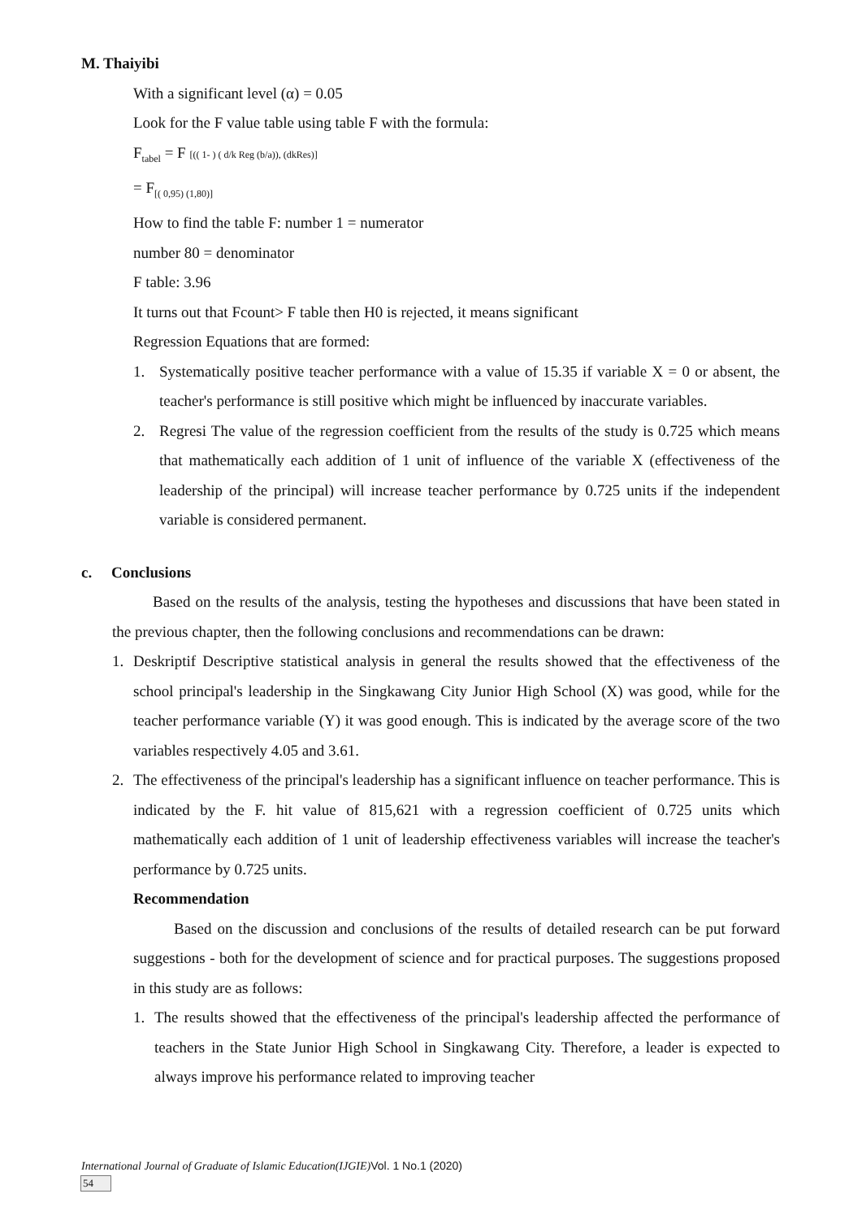M. Thaiyibi
With a significant level (α) = 0.05
Look for the F value table using table F with the formula:
F<sub>tabel</sub> = F [(( 1- ) ( d/k Reg (b/a)), (dkRes)]
= F<sub>[( 0,95) (1,80)]</sub>
How to find the table F: number 1 = numerator
number 80 = denominator
F table: 3.96
It turns out that Fcount> F table then H0 is rejected, it means significant
Regression Equations that are formed:
1. Systematically positive teacher performance with a value of 15.35 if variable X = 0 or absent, the teacher's performance is still positive which might be influenced by inaccurate variables.
2. Regresi The value of the regression coefficient from the results of the study is 0.725 which means that mathematically each addition of 1 unit of influence of the variable X (effectiveness of the leadership of the principal) will increase teacher performance by 0.725 units if the independent variable is considered permanent.
c. Conclusions
Based on the results of the analysis, testing the hypotheses and discussions that have been stated in the previous chapter, then the following conclusions and recommendations can be drawn:
1. Deskriptif Descriptive statistical analysis in general the results showed that the effectiveness of the school principal's leadership in the Singkawang City Junior High School (X) was good, while for the teacher performance variable (Y) it was good enough. This is indicated by the average score of the two variables respectively 4.05 and 3.61.
2. The effectiveness of the principal's leadership has a significant influence on teacher performance. This is indicated by the F. hit value of 815,621 with a regression coefficient of 0.725 units which mathematically each addition of 1 unit of leadership effectiveness variables will increase the teacher's performance by 0.725 units.
Recommendation
Based on the discussion and conclusions of the results of detailed research can be put forward suggestions - both for the development of science and for practical purposes. The suggestions proposed in this study are as follows:
1. The results showed that the effectiveness of the principal's leadership affected the performance of teachers in the State Junior High School in Singkawang City. Therefore, a leader is expected to always improve his performance related to improving teacher
International Journal of Graduate of Islamic Education(IJGIE) Vol. 1 No.1 (2020)
54